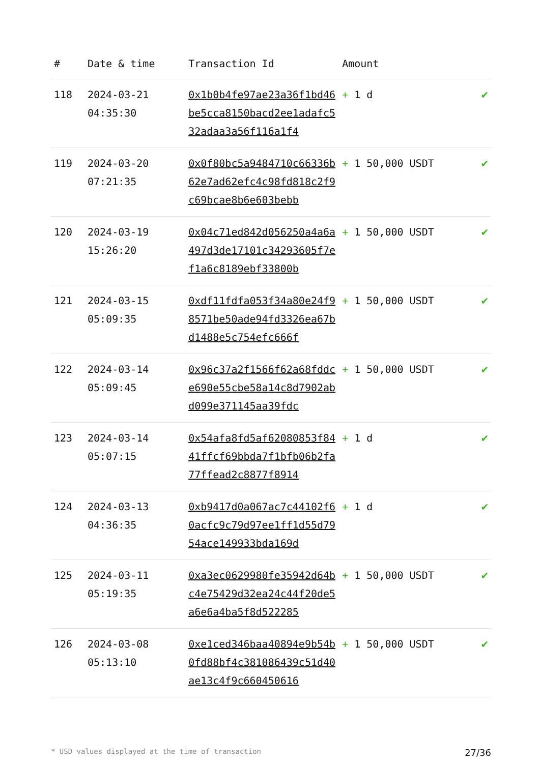| # | Date & time | Transaction Id | Amount | |
| --- | --- | --- | --- | --- |
| 118 | 2024-03-21 04:35:30 | 0x1b0b4fe97ae23a36f1bd46be5cca8150bacd2ee1adafc532adaa3a56f116a1f4 | + 1 d | ✔ |
| 119 | 2024-03-20 07:21:35 | 0x0f80bc5a9484710c66336b62e7ad62efc4c98fd818c2f9c69bcae8b6e603bebb | + 1 50,000 USDT | ✔ |
| 120 | 2024-03-19 15:26:20 | 0x04c71ed842d056250a4a6a497d3de17101c34293605f7ef1a6c8189ebf33800b | + 1 50,000 USDT | ✔ |
| 121 | 2024-03-15 05:09:35 | 0xdf11fdfa053f34a80e24f98571be50ade94fd3326ea67bd1488e5c754efc666f | + 1 50,000 USDT | ✔ |
| 122 | 2024-03-14 05:09:45 | 0x96c37a2f1566f62a68fddce690e55cbe58a14c8d7902abd099e371145aa39fdc | + 1 50,000 USDT | ✔ |
| 123 | 2024-03-14 05:07:15 | 0x54afa8fd5af62080853f8441ffcf69bbda7f1bfb06b2fa77ffead2c8877f8914 | + 1 d | ✔ |
| 124 | 2024-03-13 04:36:35 | 0xb9417d0a067ac7c44102f60acfc9c79d97ee1ff1d55d7954ace149933bda169d | + 1 d | ✔ |
| 125 | 2024-03-11 05:19:35 | 0xa3ec0629980fe35942d64bc4e75429d32ea24c44f20de5a6e6a4ba5f8d522285 | + 1 50,000 USDT | ✔ |
| 126 | 2024-03-08 05:13:10 | 0xe1ced346baa40894e9b54b0fd88bf4c381086439c51d40ae13c4f9c660450616 | + 1 50,000 USDT | ✔ |
* USD values displayed at the time of transaction 27/36